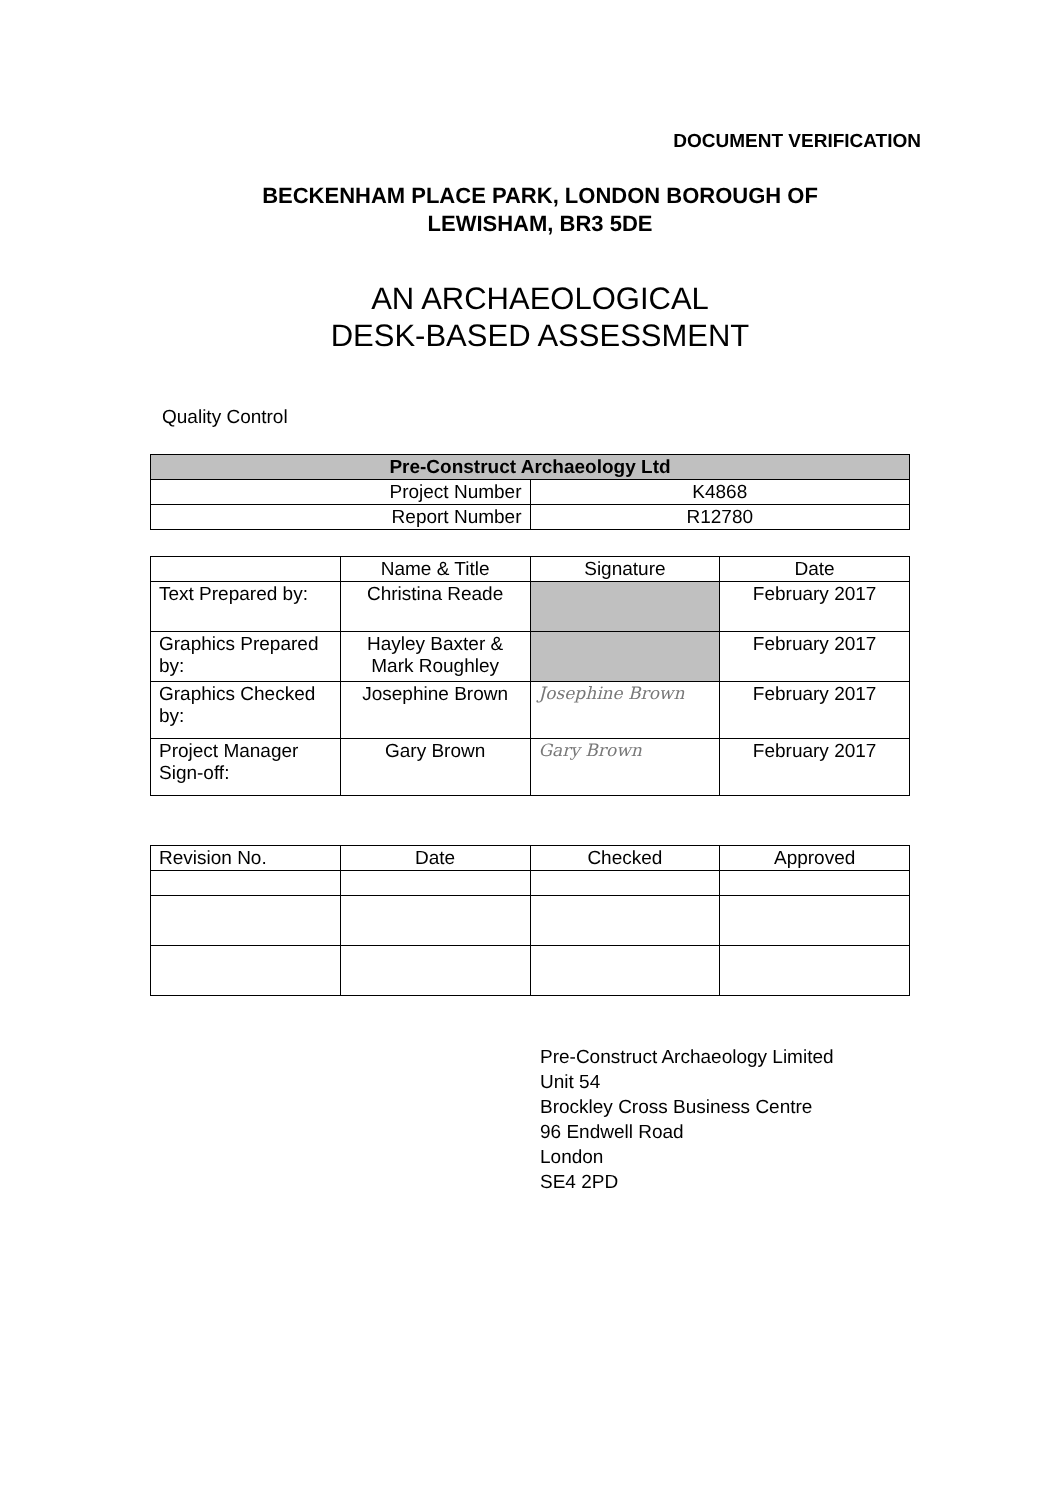DOCUMENT VERIFICATION
BECKENHAM PLACE PARK, LONDON BOROUGH OF
LEWISHAM, BR3 5DE
AN ARCHAEOLOGICAL
DESK-BASED ASSESSMENT
Quality Control
| Pre-Construct Archaeology Ltd | |
| --- | --- |
| Project Number | K4868 |
| Report Number | R12780 |
| | Name & Title | Signature | Date |
| Text Prepared by: | Christina Reade | | February 2017 |
| Graphics Prepared by: | Hayley Baxter & Mark Roughley | | February 2017 |
| Graphics Checked by: | Josephine Brown | Josephine Brown | February 2017 |
| Project Manager Sign-off: | Gary Brown | Gary Brown | February 2017 |
| Revision No. | Date | Checked | Approved |
Pre-Construct Archaeology Limited
Unit 54
Brockley Cross Business Centre
96 Endwell Road
London
SE4 2PD